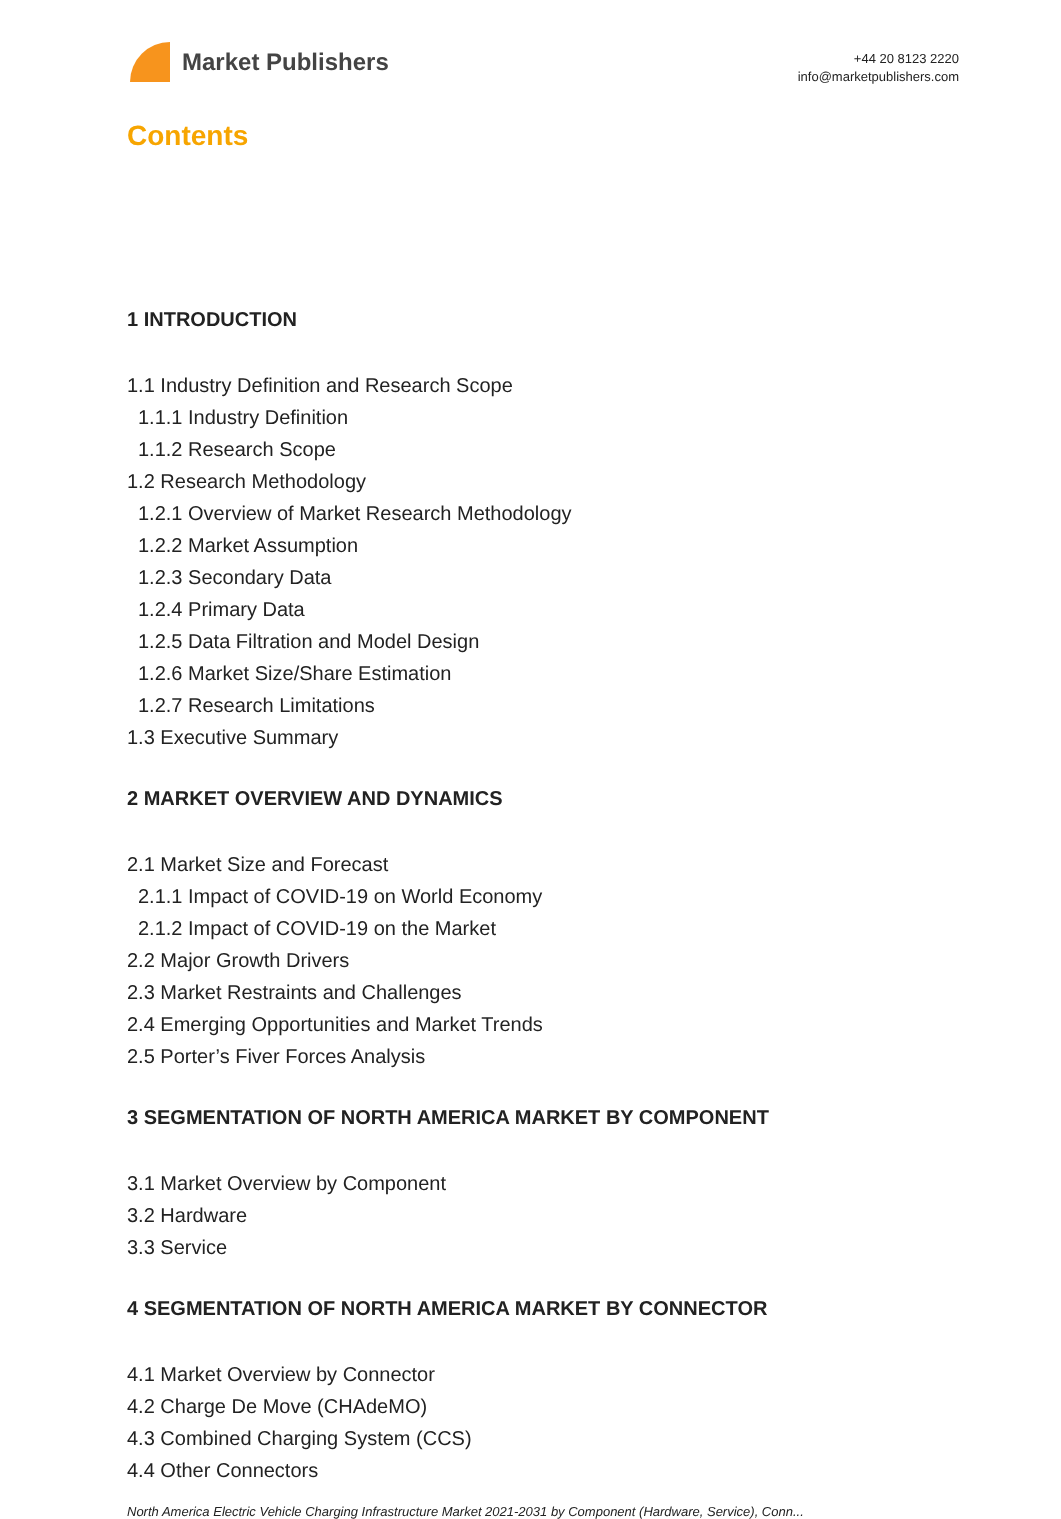Market Publishers
+44 20 8123 2220
info@marketpublishers.com
Contents
1 INTRODUCTION
1.1 Industry Definition and Research Scope
1.1.1 Industry Definition
1.1.2 Research Scope
1.2 Research Methodology
1.2.1 Overview of Market Research Methodology
1.2.2 Market Assumption
1.2.3 Secondary Data
1.2.4 Primary Data
1.2.5 Data Filtration and Model Design
1.2.6 Market Size/Share Estimation
1.2.7 Research Limitations
1.3 Executive Summary
2 MARKET OVERVIEW AND DYNAMICS
2.1 Market Size and Forecast
2.1.1 Impact of COVID-19 on World Economy
2.1.2 Impact of COVID-19 on the Market
2.2 Major Growth Drivers
2.3 Market Restraints and Challenges
2.4 Emerging Opportunities and Market Trends
2.5 Porter’s Fiver Forces Analysis
3 SEGMENTATION OF NORTH AMERICA MARKET BY COMPONENT
3.1 Market Overview by Component
3.2 Hardware
3.3 Service
4 SEGMENTATION OF NORTH AMERICA MARKET BY CONNECTOR
4.1 Market Overview by Connector
4.2 Charge De Move (CHAdeMO)
4.3 Combined Charging System (CCS)
4.4 Other Connectors
North America Electric Vehicle Charging Infrastructure Market 2021-2031 by Component (Hardware, Service), Conn...